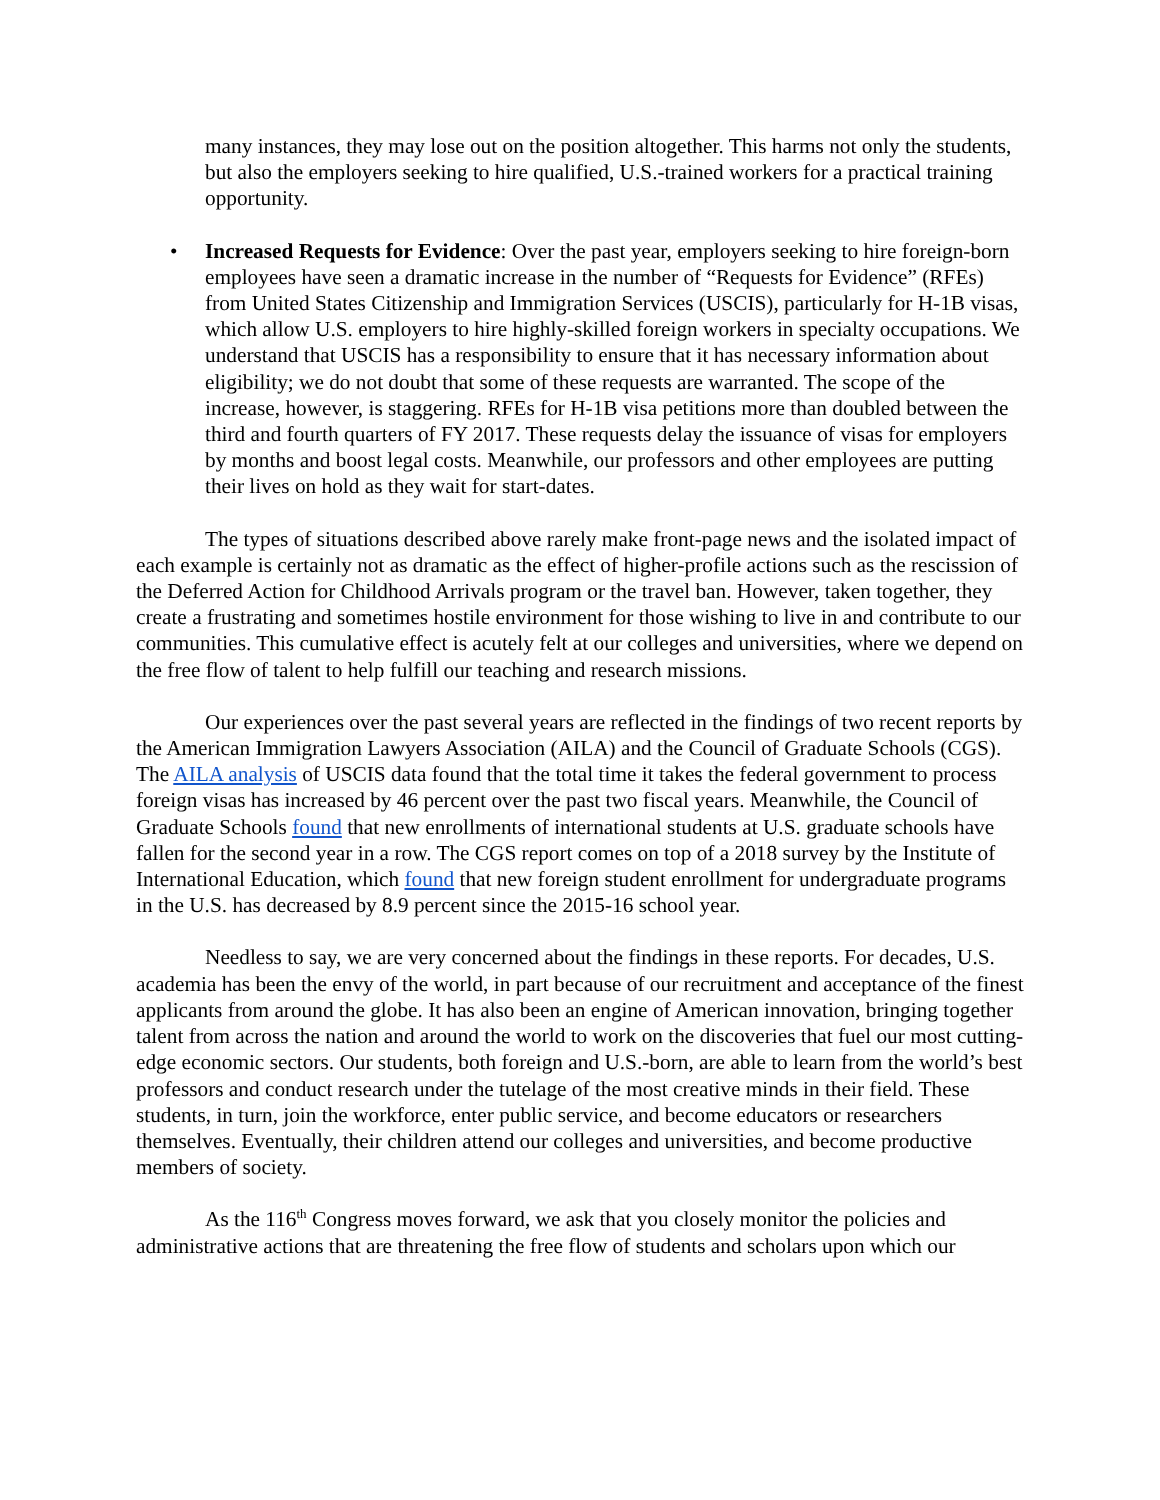many instances, they may lose out on the position altogether. This harms not only the students, but also the employers seeking to hire qualified, U.S.-trained workers for a practical training opportunity.
• Increased Requests for Evidence: Over the past year, employers seeking to hire foreign-born employees have seen a dramatic increase in the number of “Requests for Evidence” (RFEs) from United States Citizenship and Immigration Services (USCIS), particularly for H-1B visas, which allow U.S. employers to hire highly-skilled foreign workers in specialty occupations. We understand that USCIS has a responsibility to ensure that it has necessary information about eligibility; we do not doubt that some of these requests are warranted. The scope of the increase, however, is staggering. RFEs for H-1B visa petitions more than doubled between the third and fourth quarters of FY 2017. These requests delay the issuance of visas for employers by months and boost legal costs. Meanwhile, our professors and other employees are putting their lives on hold as they wait for start-dates.
The types of situations described above rarely make front-page news and the isolated impact of each example is certainly not as dramatic as the effect of higher-profile actions such as the rescission of the Deferred Action for Childhood Arrivals program or the travel ban. However, taken together, they create a frustrating and sometimes hostile environment for those wishing to live in and contribute to our communities. This cumulative effect is acutely felt at our colleges and universities, where we depend on the free flow of talent to help fulfill our teaching and research missions.
Our experiences over the past several years are reflected in the findings of two recent reports by the American Immigration Lawyers Association (AILA) and the Council of Graduate Schools (CGS). The AILA analysis of USCIS data found that the total time it takes the federal government to process foreign visas has increased by 46 percent over the past two fiscal years. Meanwhile, the Council of Graduate Schools found that new enrollments of international students at U.S. graduate schools have fallen for the second year in a row. The CGS report comes on top of a 2018 survey by the Institute of International Education, which found that new foreign student enrollment for undergraduate programs in the U.S. has decreased by 8.9 percent since the 2015-16 school year.
Needless to say, we are very concerned about the findings in these reports. For decades, U.S. academia has been the envy of the world, in part because of our recruitment and acceptance of the finest applicants from around the globe. It has also been an engine of American innovation, bringing together talent from across the nation and around the world to work on the discoveries that fuel our most cutting-edge economic sectors. Our students, both foreign and U.S.-born, are able to learn from the world’s best professors and conduct research under the tutelage of the most creative minds in their field. These students, in turn, join the workforce, enter public service, and become educators or researchers themselves. Eventually, their children attend our colleges and universities, and become productive members of society.
As the 116<sup>th</sup> Congress moves forward, we ask that you closely monitor the policies and administrative actions that are threatening the free flow of students and scholars upon which our